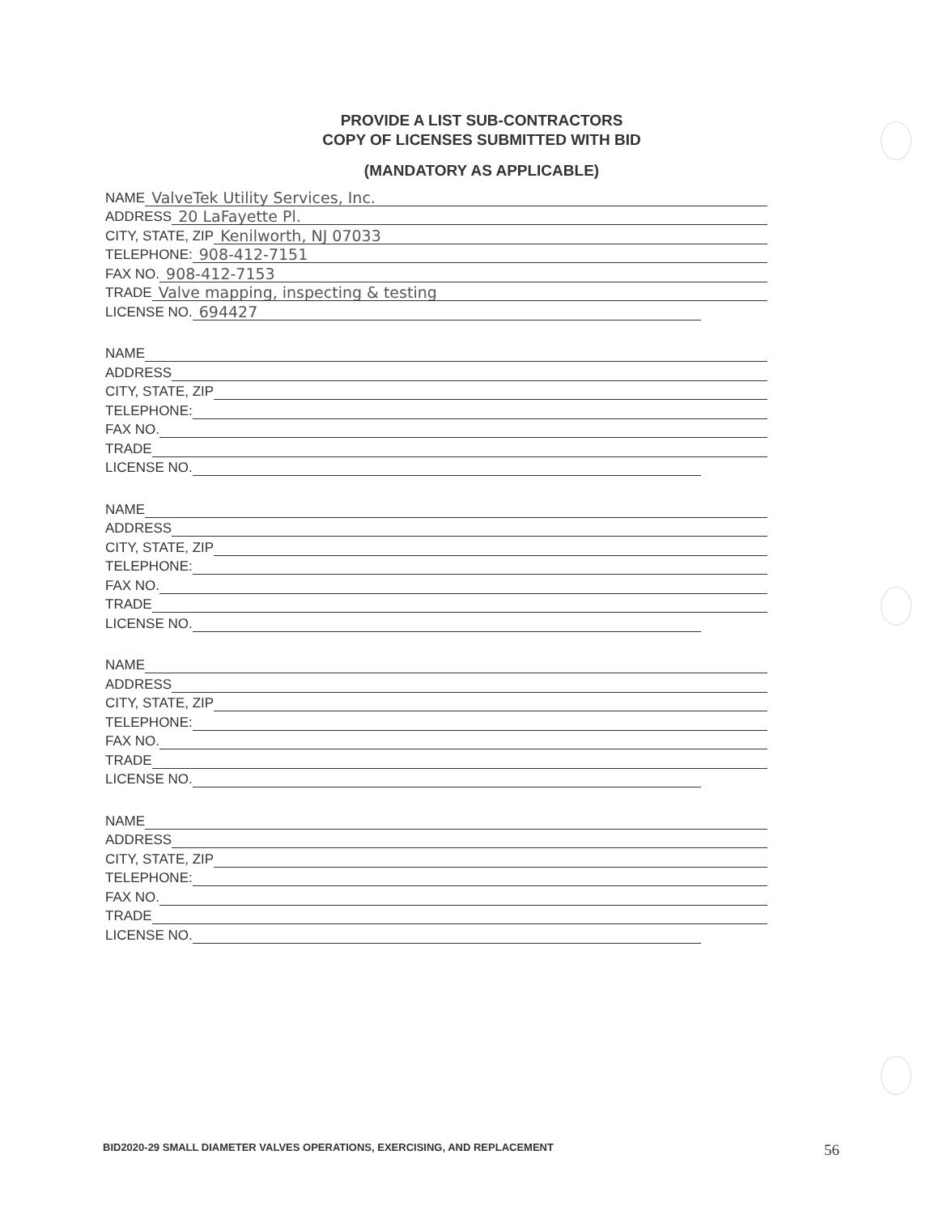PROVIDE A LIST SUB-CONTRACTORS
COPY OF LICENSES SUBMITTED WITH BID
(MANDATORY AS APPLICABLE)
NAME ValveTek Utility Services, Inc.
ADDRESS 20 LaFayette Pl.
CITY, STATE, ZIP Kenilworth, NJ 07033
TELEPHONE: 908-412-7151
FAX NO. 908-412-7153
TRADE Valve mapping, inspecting & testing
LICENSE NO. 694427
NAME
ADDRESS
CITY, STATE, ZIP
TELEPHONE:
FAX NO.
TRADE
LICENSE NO.
NAME
ADDRESS
CITY, STATE, ZIP
TELEPHONE:
FAX NO.
TRADE
LICENSE NO.
NAME
ADDRESS
CITY, STATE, ZIP
TELEPHONE:
FAX NO.
TRADE
LICENSE NO.
NAME
ADDRESS
CITY, STATE, ZIP
TELEPHONE:
FAX NO.
TRADE
LICENSE NO.
BID2020-29 SMALL DIAMETER VALVES OPERATIONS, EXERCISING, AND REPLACEMENT
56